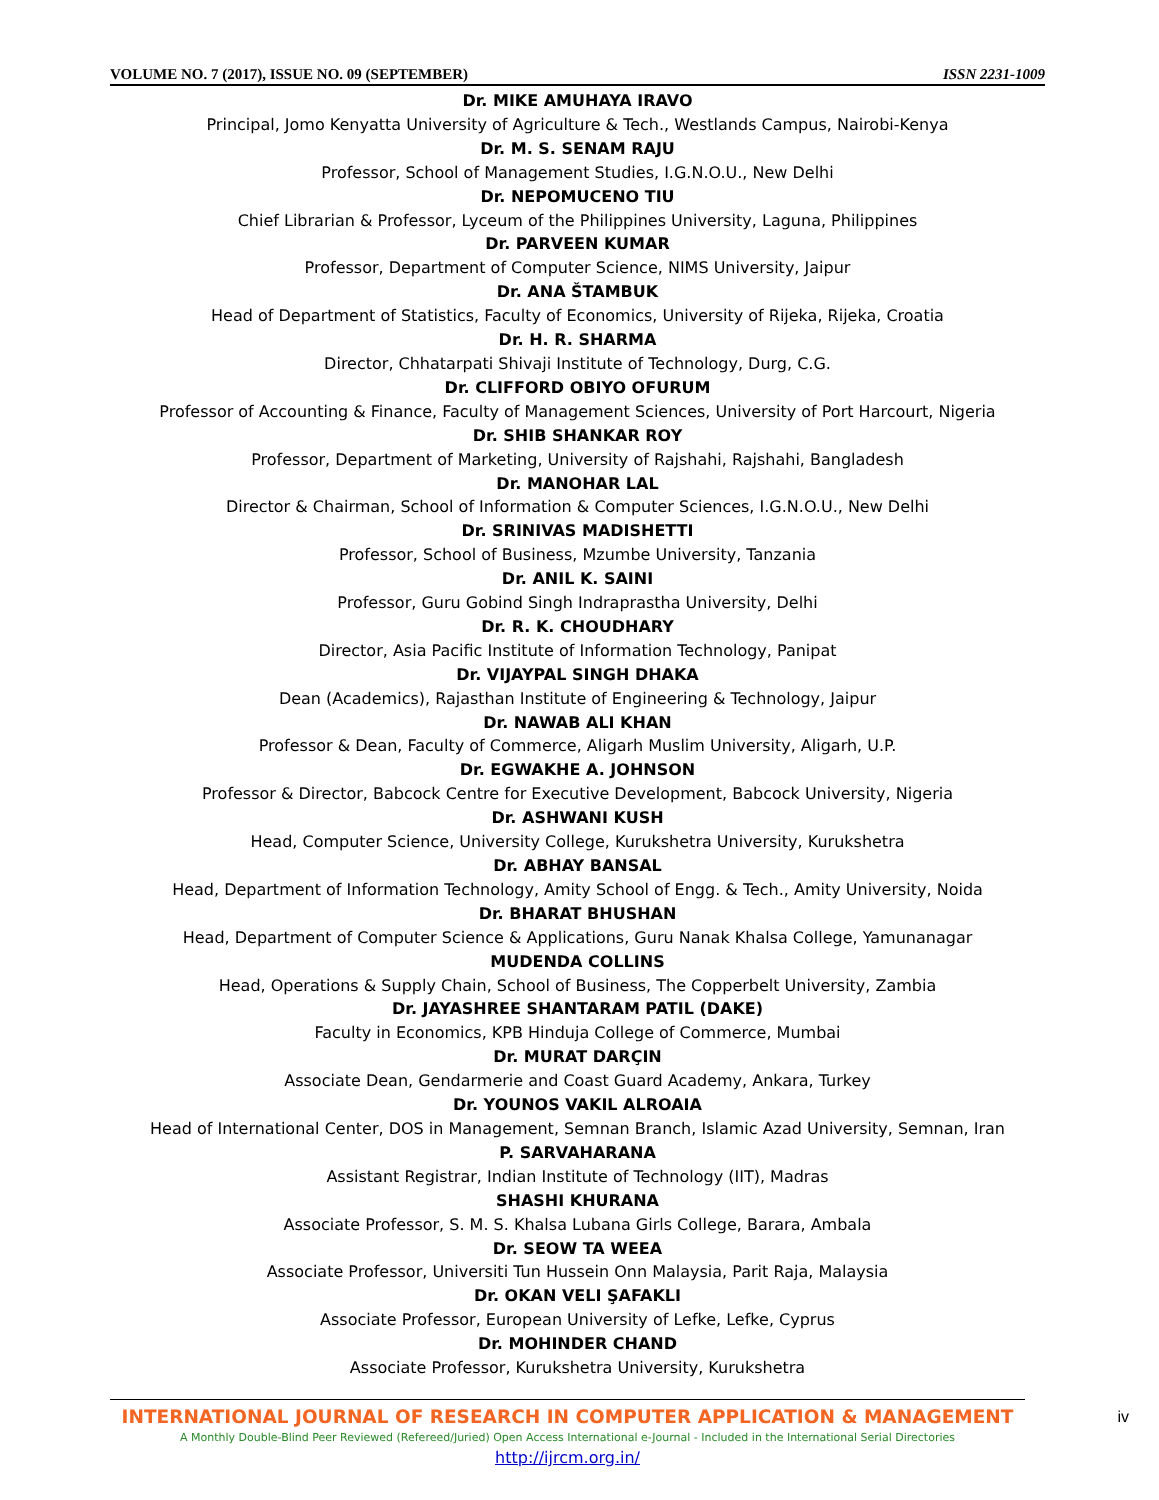VOLUME NO. 7 (2017), ISSUE NO. 09 (SEPTEMBER) ISSN 2231-1009
Dr. MIKE AMUHAYA IRAVO
Principal, Jomo Kenyatta University of Agriculture & Tech., Westlands Campus, Nairobi-Kenya
Dr. M. S. SENAM RAJU
Professor, School of Management Studies, I.G.N.O.U., New Delhi
Dr. NEPOMUCENO TIU
Chief Librarian & Professor, Lyceum of the Philippines University, Laguna, Philippines
Dr. PARVEEN KUMAR
Professor, Department of Computer Science, NIMS University, Jaipur
Dr. ANA ŠTAMBUK
Head of Department of Statistics, Faculty of Economics, University of Rijeka, Rijeka, Croatia
Dr. H. R. SHARMA
Director, Chhatarpati Shivaji Institute of Technology, Durg, C.G.
Dr. CLIFFORD OBIYO OFURUM
Professor of Accounting & Finance, Faculty of Management Sciences, University of Port Harcourt, Nigeria
Dr. SHIB SHANKAR ROY
Professor, Department of Marketing, University of Rajshahi, Rajshahi, Bangladesh
Dr. MANOHAR LAL
Director & Chairman, School of Information & Computer Sciences, I.G.N.O.U., New Delhi
Dr. SRINIVAS MADISHETTI
Professor, School of Business, Mzumbe University, Tanzania
Dr. ANIL K. SAINI
Professor, Guru Gobind Singh Indraprastha University, Delhi
Dr. R. K. CHOUDHARY
Director, Asia Pacific Institute of Information Technology, Panipat
Dr. VIJAYPAL SINGH DHAKA
Dean (Academics), Rajasthan Institute of Engineering & Technology, Jaipur
Dr. NAWAB ALI KHAN
Professor & Dean, Faculty of Commerce, Aligarh Muslim University, Aligarh, U.P.
Dr. EGWAKHE A. JOHNSON
Professor & Director, Babcock Centre for Executive Development, Babcock University, Nigeria
Dr. ASHWANI KUSH
Head, Computer Science, University College, Kurukshetra University, Kurukshetra
Dr. ABHAY BANSAL
Head, Department of Information Technology, Amity School of Engg. & Tech., Amity University, Noida
Dr. BHARAT BHUSHAN
Head, Department of Computer Science & Applications, Guru Nanak Khalsa College, Yamunanagar
MUDENDA COLLINS
Head, Operations & Supply Chain, School of Business, The Copperbelt University, Zambia
Dr. JAYASHREE SHANTARAM PATIL (DAKE)
Faculty in Economics, KPB Hinduja College of Commerce, Mumbai
Dr. MURAT DARÇIN
Associate Dean, Gendarmerie and Coast Guard Academy, Ankara, Turkey
Dr. YOUNOS VAKIL ALROAIA
Head of International Center, DOS in Management, Semnan Branch, Islamic Azad University, Semnan, Iran
P. SARVAHARANA
Assistant Registrar, Indian Institute of Technology (IIT), Madras
SHASHI KHURANA
Associate Professor, S. M. S. Khalsa Lubana Girls College, Barara, Ambala
Dr. SEOW TA WEEA
Associate Professor, Universiti Tun Hussein Onn Malaysia, Parit Raja, Malaysia
Dr. OKAN VELI ŞAFAKLI
Associate Professor, European University of Lefke, Lefke, Cyprus
Dr. MOHINDER CHAND
Associate Professor, Kurukshetra University, Kurukshetra
INTERNATIONAL JOURNAL OF RESEARCH IN COMPUTER APPLICATION & MANAGEMENT
A Monthly Double-Blind Peer Reviewed (Refereed/Juried) Open Access International e-Journal - Included in the International Serial Directories
http://ijrcm.org.in/
iv